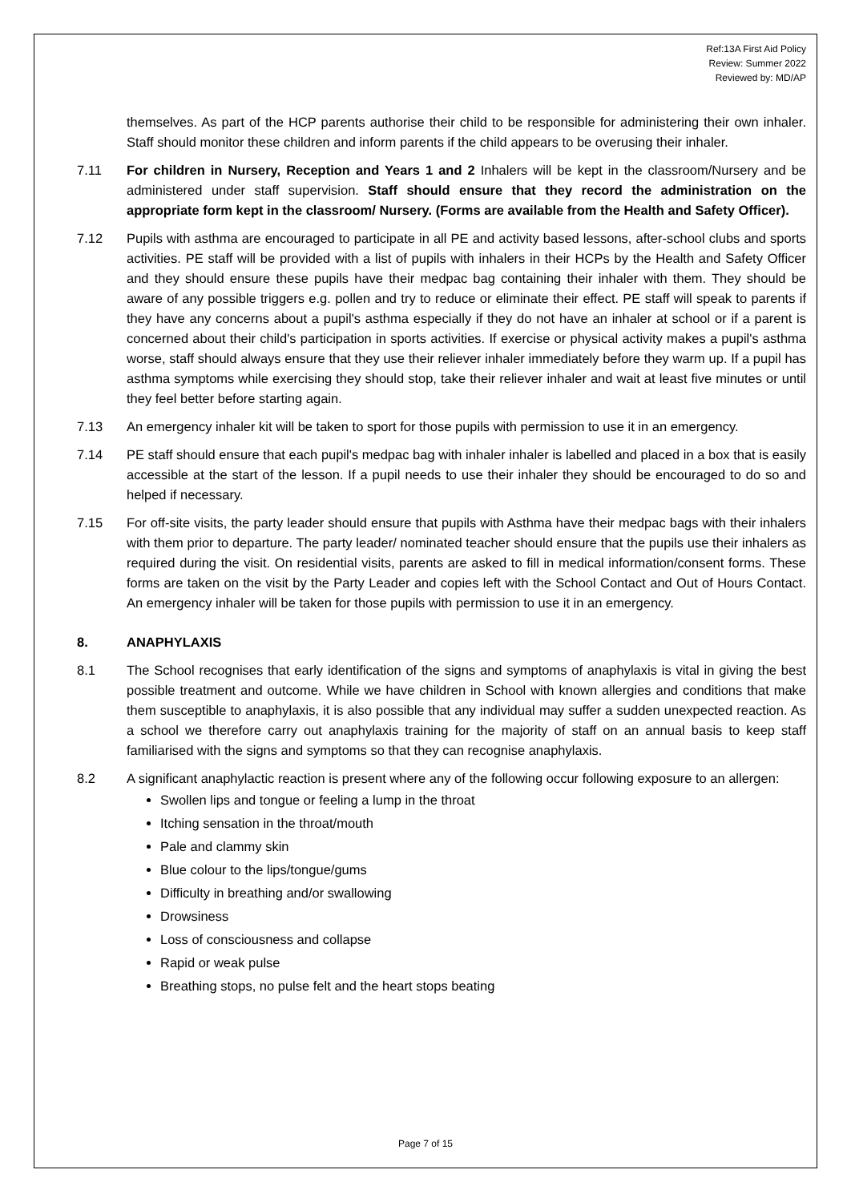Ref:13A First Aid Policy
Review: Summer 2022
Reviewed by: MD/AP
themselves. As part of the HCP parents authorise their child to be responsible for administering their own inhaler. Staff should monitor these children and inform parents if the child appears to be overusing their inhaler.
7.11 For children in Nursery, Reception and Years 1 and 2 Inhalers will be kept in the classroom/Nursery and be administered under staff supervision. Staff should ensure that they record the administration on the appropriate form kept in the classroom/ Nursery. (Forms are available from the Health and Safety Officer).
7.12 Pupils with asthma are encouraged to participate in all PE and activity based lessons, after-school clubs and sports activities. PE staff will be provided with a list of pupils with inhalers in their HCPs by the Health and Safety Officer and they should ensure these pupils have their medpac bag containing their inhaler with them. They should be aware of any possible triggers e.g. pollen and try to reduce or eliminate their effect. PE staff will speak to parents if they have any concerns about a pupil's asthma especially if they do not have an inhaler at school or if a parent is concerned about their child's participation in sports activities. If exercise or physical activity makes a pupil's asthma worse, staff should always ensure that they use their reliever inhaler immediately before they warm up. If a pupil has asthma symptoms while exercising they should stop, take their reliever inhaler and wait at least five minutes or until they feel better before starting again.
7.13 An emergency inhaler kit will be taken to sport for those pupils with permission to use it in an emergency.
7.14 PE staff should ensure that each pupil's medpac bag with inhaler inhaler is labelled and placed in a box that is easily accessible at the start of the lesson. If a pupil needs to use their inhaler they should be encouraged to do so and helped if necessary.
7.15 For off-site visits, the party leader should ensure that pupils with Asthma have their medpac bags with their inhalers with them prior to departure. The party leader/ nominated teacher should ensure that the pupils use their inhalers as required during the visit. On residential visits, parents are asked to fill in medical information/consent forms. These forms are taken on the visit by the Party Leader and copies left with the School Contact and Out of Hours Contact. An emergency inhaler will be taken for those pupils with permission to use it in an emergency.
8. ANAPHYLAXIS
8.1 The School recognises that early identification of the signs and symptoms of anaphylaxis is vital in giving the best possible treatment and outcome. While we have children in School with known allergies and conditions that make them susceptible to anaphylaxis, it is also possible that any individual may suffer a sudden unexpected reaction. As a school we therefore carry out anaphylaxis training for the majority of staff on an annual basis to keep staff familiarised with the signs and symptoms so that they can recognise anaphylaxis.
8.2 A significant anaphylactic reaction is present where any of the following occur following exposure to an allergen:
Swollen lips and tongue or feeling a lump in the throat
Itching sensation in the throat/mouth
Pale and clammy skin
Blue colour to the lips/tongue/gums
Difficulty in breathing and/or swallowing
Drowsiness
Loss of consciousness and collapse
Rapid or weak pulse
Breathing stops, no pulse felt and the heart stops beating
Page 7 of 15